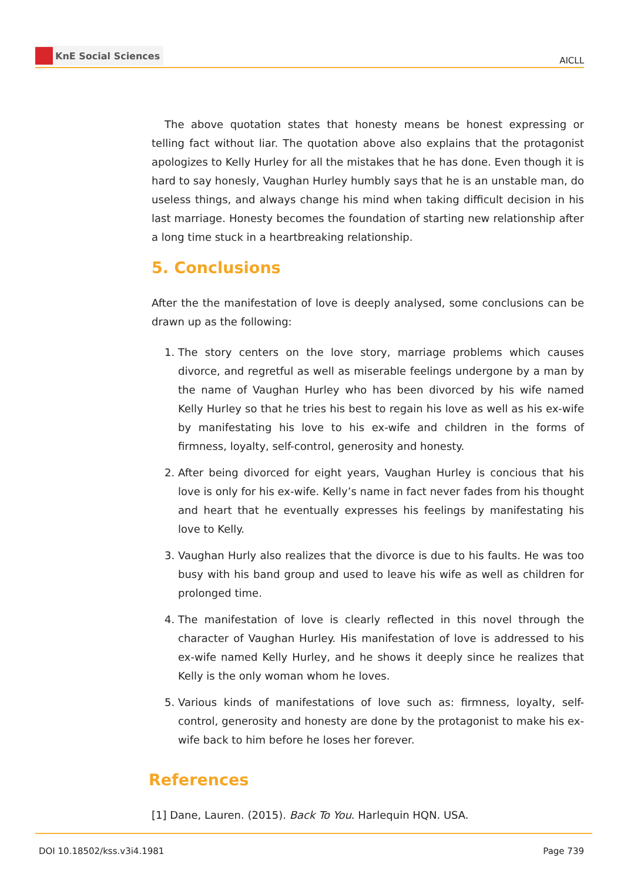KnE Social Sciences
AICLL
The above quotation states that honesty means be honest expressing or telling fact without liar. The quotation above also explains that the protagonist apologizes to Kelly Hurley for all the mistakes that he has done. Even though it is hard to say honesly, Vaughan Hurley humbly says that he is an unstable man, do useless things, and always change his mind when taking difficult decision in his last marriage. Honesty becomes the foundation of starting new relationship after a long time stuck in a heartbreaking relationship.
5. Conclusions
After the the manifestation of love is deeply analysed, some conclusions can be drawn up as the following:
1. The story centers on the love story, marriage problems which causes divorce, and regretful as well as miserable feelings undergone by a man by the name of Vaughan Hurley who has been divorced by his wife named Kelly Hurley so that he tries his best to regain his love as well as his ex-wife by manifestating his love to his ex-wife and children in the forms of firmness, loyalty, self-control, generosity and honesty.
2. After being divorced for eight years, Vaughan Hurley is concious that his love is only for his ex-wife. Kelly’s name in fact never fades from his thought and heart that he eventually expresses his feelings by manifestating his love to Kelly.
3. Vaughan Hurly also realizes that the divorce is due to his faults. He was too busy with his band group and used to leave his wife as well as children for prolonged time.
4. The manifestation of love is clearly reflected in this novel through the character of Vaughan Hurley. His manifestation of love is addressed to his ex-wife named Kelly Hurley, and he shows it deeply since he realizes that Kelly is the only woman whom he loves.
5. Various kinds of manifestations of love such as: firmness, loyalty, self-control, generosity and honesty are done by the protagonist to make his ex-wife back to him before he loses her forever.
References
[1] Dane, Lauren. (2015). Back To You. Harlequin HQN. USA.
DOI 10.18502/kss.v3i4.1981 Page 739